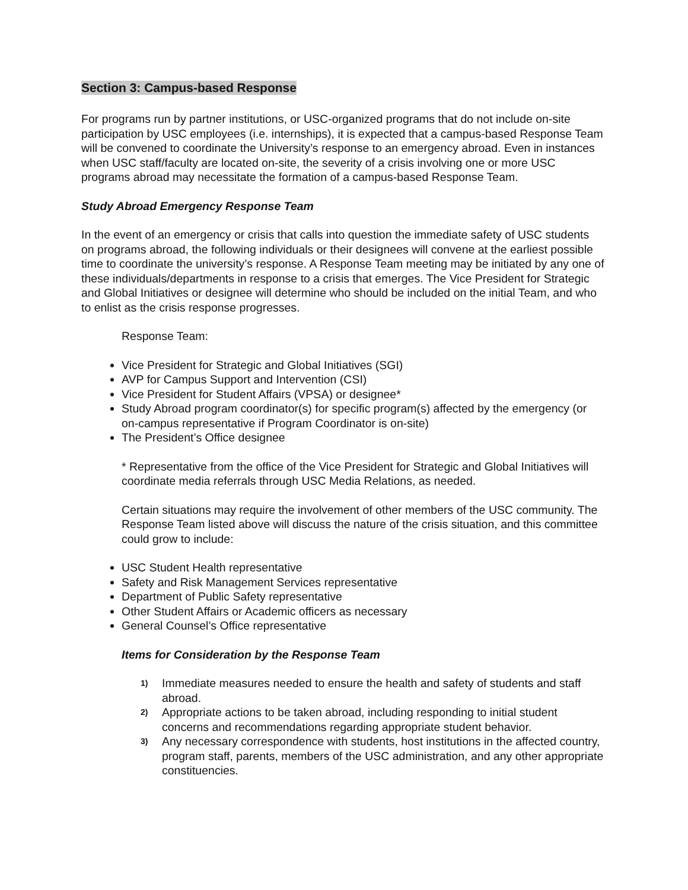Section 3: Campus-based Response
For programs run by partner institutions, or USC-organized programs that do not include on-site participation by USC employees (i.e. internships), it is expected that a campus-based Response Team will be convened to coordinate the University’s response to an emergency abroad. Even in instances when USC staff/faculty are located on-site, the severity of a crisis involving one or more USC programs abroad may necessitate the formation of a campus-based Response Team.
Study Abroad Emergency Response Team
In the event of an emergency or crisis that calls into question the immediate safety of USC students on programs abroad, the following individuals or their designees will convene at the earliest possible time to coordinate the university’s response. A Response Team meeting may be initiated by any one of these individuals/departments in response to a crisis that emerges. The Vice President for Strategic and Global Initiatives or designee will determine who should be included on the initial Team, and who to enlist as the crisis response progresses.
Response Team:
Vice President for Strategic and Global Initiatives (SGI)
AVP for Campus Support and Intervention (CSI)
Vice President for Student Affairs (VPSA) or designee*
Study Abroad program coordinator(s) for specific program(s) affected by the emergency (or on-campus representative if Program Coordinator is on-site)
The President’s Office designee
* Representative from the office of the Vice President for Strategic and Global Initiatives will coordinate media referrals through USC Media Relations, as needed.
Certain situations may require the involvement of other members of the USC community. The Response Team listed above will discuss the nature of the crisis situation, and this committee could grow to include:
USC Student Health representative
Safety and Risk Management Services representative
Department of Public Safety representative
Other Student Affairs or Academic officers as necessary
General Counsel’s Office representative
Items for Consideration by the Response Team
1) Immediate measures needed to ensure the health and safety of students and staff abroad.
2) Appropriate actions to be taken abroad, including responding to initial student concerns and recommendations regarding appropriate student behavior.
3) Any necessary correspondence with students, host institutions in the affected country, program staff, parents, members of the USC administration, and any other appropriate constituencies.